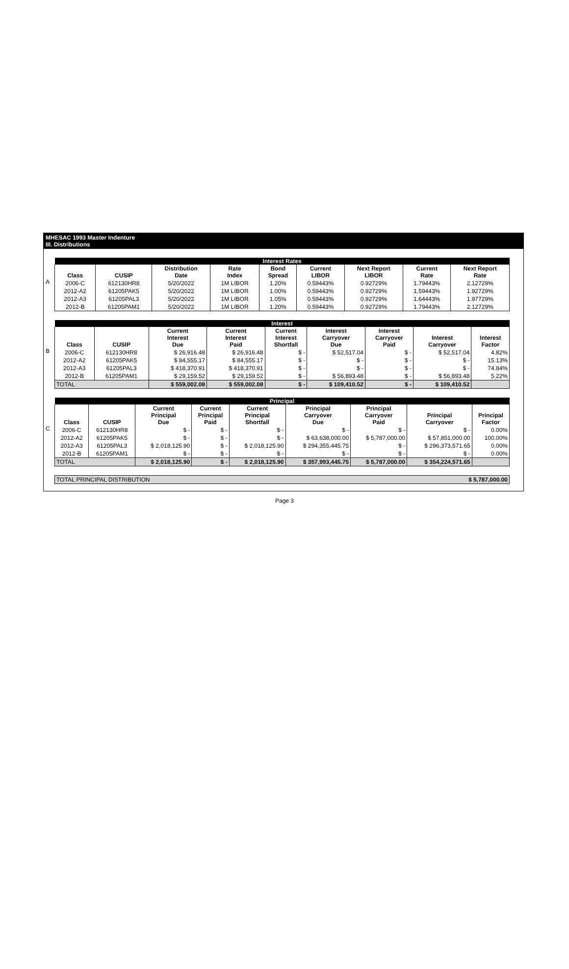MHESAC 1993 Master Indenture
III. Distributions
A
| Interest Rates | | | | | | | | |
| --- | --- | --- | --- | --- | --- | --- | --- | --- |
| Class | CUSIP | Distribution Date | Rate Index | Bond Spread | Current LIBOR | Next Report LIBOR | Current Rate | Next Report Rate |
| 2006-C | 612130HR8 | 5/20/2022 | 1M LIBOR | 1.20% | 0.59443% | 0.92729% | 1.79443% | 2.12729% |
| 2012-A2 | 61205PAK5 | 5/20/2022 | 1M LIBOR | 1.00% | 0.59443% | 0.92729% | 1.59443% | 1.92729% |
| 2012-A3 | 61205PAL3 | 5/20/2022 | 1M LIBOR | 1.05% | 0.59443% | 0.92729% | 1.64443% | 1.97729% |
| 2012-B | 61205PAM1 | 5/20/2022 | 1M LIBOR | 1.20% | 0.59443% | 0.92729% | 1.79443% | 2.12729% |
B
| Interest | | | | | | | | |
| --- | --- | --- | --- | --- | --- | --- | --- | --- |
| Class | CUSIP | Current Interest Due | Current Interest Paid | Current Interest Shortfall | Interest Carryover Due | Interest Carryover Paid | Interest Carryover | Interest Factor |
| 2006-C | 612130HR8 | $ 26,916.48 | $ 26,916.48 | $ - | $ 52,517.04 | $ - | $ 52,517.04 | 4.82% |
| 2012-A2 | 61205PAK5 | $ 84,555.17 | $ 84,555.17 | $ - | $ - | $ - | $ - | 15.13% |
| 2012-A3 | 61205PAL3 | $ 418,370.91 | $ 418,370.91 | $ - | $ - | $ - | $ - | 74.84% |
| 2012-B | 61205PAM1 | $ 29,159.52 | $ 29,159.52 | $ - | $ 56,893.48 | $ - | $ 56,893.48 | 5.22% |
| TOTAL | | $ 559,002.08 | $ 559,002.08 | $ - | $ 109,410.52 | $ - | $ 109,410.52 | |
C
| Principal | | | | | | | | |
| --- | --- | --- | --- | --- | --- | --- | --- | --- |
| Class | CUSIP | Current Principal Due | Current Principal Paid | Current Principal Shortfall | Principal Carryover Due | Principal Carryover Paid | Principal Carryover | Principal Factor |
| 2006-C | 612130HR8 | $ - | $ - | $ - | $ - | $ - | $ - | 0.00% |
| 2012-A2 | 61205PAK5 | $ - | $ - | $ - | $ 63,638,000.00 | $ 5,787,000.00 | $ 57,851,000.00 | 100.00% |
| 2012-A3 | 61205PAL3 | $ 2,018,125.90 | $ - | $ 2,018,125.90 | $ 294,355,445.75 | $ - | $ 296,373,571.65 | 0.00% |
| 2012-B | 61205PAM1 | $ - | $ - | $ - | $ - | $ - | $ - | 0.00% |
| TOTAL | | $ 2,018,125.90 | $ - | $ 2,018,125.90 | $ 357,993,445.75 | $ 5,787,000.00 | $ 354,224,571.65 | |
| TOTAL PRINCIPAL DISTRIBUTION | $ 5,787,000.00 |
Page 3